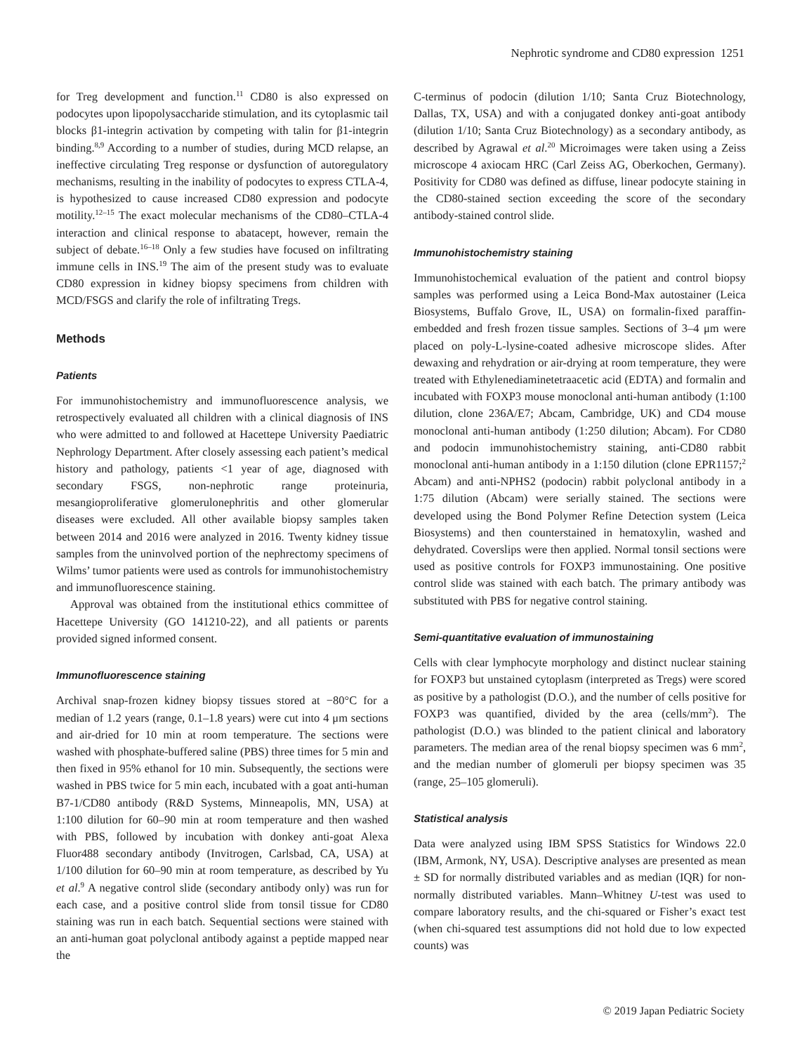Nephrotic syndrome and CD80 expression 1251
for Treg development and function.<sup>11</sup> CD80 is also expressed on podocytes upon lipopolysaccharide stimulation, and its cytoplasmic tail blocks β1-integrin activation by competing with talin for β1-integrin binding.<sup>8,9</sup> According to a number of studies, during MCD relapse, an ineffective circulating Treg response or dysfunction of autoregulatory mechanisms, resulting in the inability of podocytes to express CTLA-4, is hypothesized to cause increased CD80 expression and podocyte motility.<sup>12–15</sup> The exact molecular mechanisms of the CD80–CTLA-4 interaction and clinical response to abatacept, however, remain the subject of debate.<sup>16–18</sup> Only a few studies have focused on infiltrating immune cells in INS.<sup>19</sup> The aim of the present study was to evaluate CD80 expression in kidney biopsy specimens from children with MCD/FSGS and clarify the role of infiltrating Tregs.
Methods
Patients
For immunohistochemistry and immunofluorescence analysis, we retrospectively evaluated all children with a clinical diagnosis of INS who were admitted to and followed at Hacettepe University Paediatric Nephrology Department. After closely assessing each patient’s medical history and pathology, patients <1 year of age, diagnosed with secondary FSGS, non-nephrotic range proteinuria, mesangioproliferative glomerulonephritis and other glomerular diseases were excluded. All other available biopsy samples taken between 2014 and 2016 were analyzed in 2016. Twenty kidney tissue samples from the uninvolved portion of the nephrectomy specimens of Wilms’ tumor patients were used as controls for immunohistochemistry and immunofluorescence staining.
Approval was obtained from the institutional ethics committee of Hacettepe University (GO 141210-22), and all patients or parents provided signed informed consent.
Immunofluorescence staining
Archival snap-frozen kidney biopsy tissues stored at −80°C for a median of 1.2 years (range, 0.1–1.8 years) were cut into 4 μm sections and air-dried for 10 min at room temperature. The sections were washed with phosphate-buffered saline (PBS) three times for 5 min and then fixed in 95% ethanol for 10 min. Subsequently, the sections were washed in PBS twice for 5 min each, incubated with a goat anti-human B7-1/CD80 antibody (R&D Systems, Minneapolis, MN, USA) at 1:100 dilution for 60–90 min at room temperature and then washed with PBS, followed by incubation with donkey anti-goat Alexa Fluor488 secondary antibody (Invitrogen, Carlsbad, CA, USA) at 1/100 dilution for 60–90 min at room temperature, as described by Yu et al.<sup>9</sup> A negative control slide (secondary antibody only) was run for each case, and a positive control slide from tonsil tissue for CD80 staining was run in each batch. Sequential sections were stained with an anti-human goat polyclonal antibody against a peptide mapped near the
C-terminus of podocin (dilution 1/10; Santa Cruz Biotechnology, Dallas, TX, USA) and with a conjugated donkey anti-goat antibody (dilution 1/10; Santa Cruz Biotechnology) as a secondary antibody, as described by Agrawal et al.<sup>20</sup> Microimages were taken using a Zeiss microscope 4 axiocam HRC (Carl Zeiss AG, Oberkochen, Germany). Positivity for CD80 was defined as diffuse, linear podocyte staining in the CD80-stained section exceeding the score of the secondary antibody-stained control slide.
Immunohistochemistry staining
Immunohistochemical evaluation of the patient and control biopsy samples was performed using a Leica Bond-Max autostainer (Leica Biosystems, Buffalo Grove, IL, USA) on formalin-fixed paraffin-embedded and fresh frozen tissue samples. Sections of 3–4 μm were placed on poly-L-lysine-coated adhesive microscope slides. After dewaxing and rehydration or air-drying at room temperature, they were treated with Ethylenediaminetetraacetic acid (EDTA) and formalin and incubated with FOXP3 mouse monoclonal anti-human antibody (1:100 dilution, clone 236A/E7; Abcam, Cambridge, UK) and CD4 mouse monoclonal anti-human antibody (1:250 dilution; Abcam). For CD80 and podocin immunohistochemistry staining, anti-CD80 rabbit monoclonal anti-human antibody in a 1:150 dilution (clone EPR1157;<sup>2</sup> Abcam) and anti-NPHS2 (podocin) rabbit polyclonal antibody in a 1:75 dilution (Abcam) were serially stained. The sections were developed using the Bond Polymer Refine Detection system (Leica Biosystems) and then counterstained in hematoxylin, washed and dehydrated. Coverslips were then applied. Normal tonsil sections were used as positive controls for FOXP3 immunostaining. One positive control slide was stained with each batch. The primary antibody was substituted with PBS for negative control staining.
Semi-quantitative evaluation of immunostaining
Cells with clear lymphocyte morphology and distinct nuclear staining for FOXP3 but unstained cytoplasm (interpreted as Tregs) were scored as positive by a pathologist (D.O.), and the number of cells positive for FOXP3 was quantified, divided by the area (cells/mm<sup>2</sup>). The pathologist (D.O.) was blinded to the patient clinical and laboratory parameters. The median area of the renal biopsy specimen was 6 mm<sup>2</sup>, and the median number of glomeruli per biopsy specimen was 35 (range, 25–105 glomeruli).
Statistical analysis
Data were analyzed using IBM SPSS Statistics for Windows 22.0 (IBM, Armonk, NY, USA). Descriptive analyses are presented as mean ± SD for normally distributed variables and as median (IQR) for non-normally distributed variables. Mann–Whitney U-test was used to compare laboratory results, and the chi-squared or Fisher’s exact test (when chi-squared test assumptions did not hold due to low expected counts) was
© 2019 Japan Pediatric Society